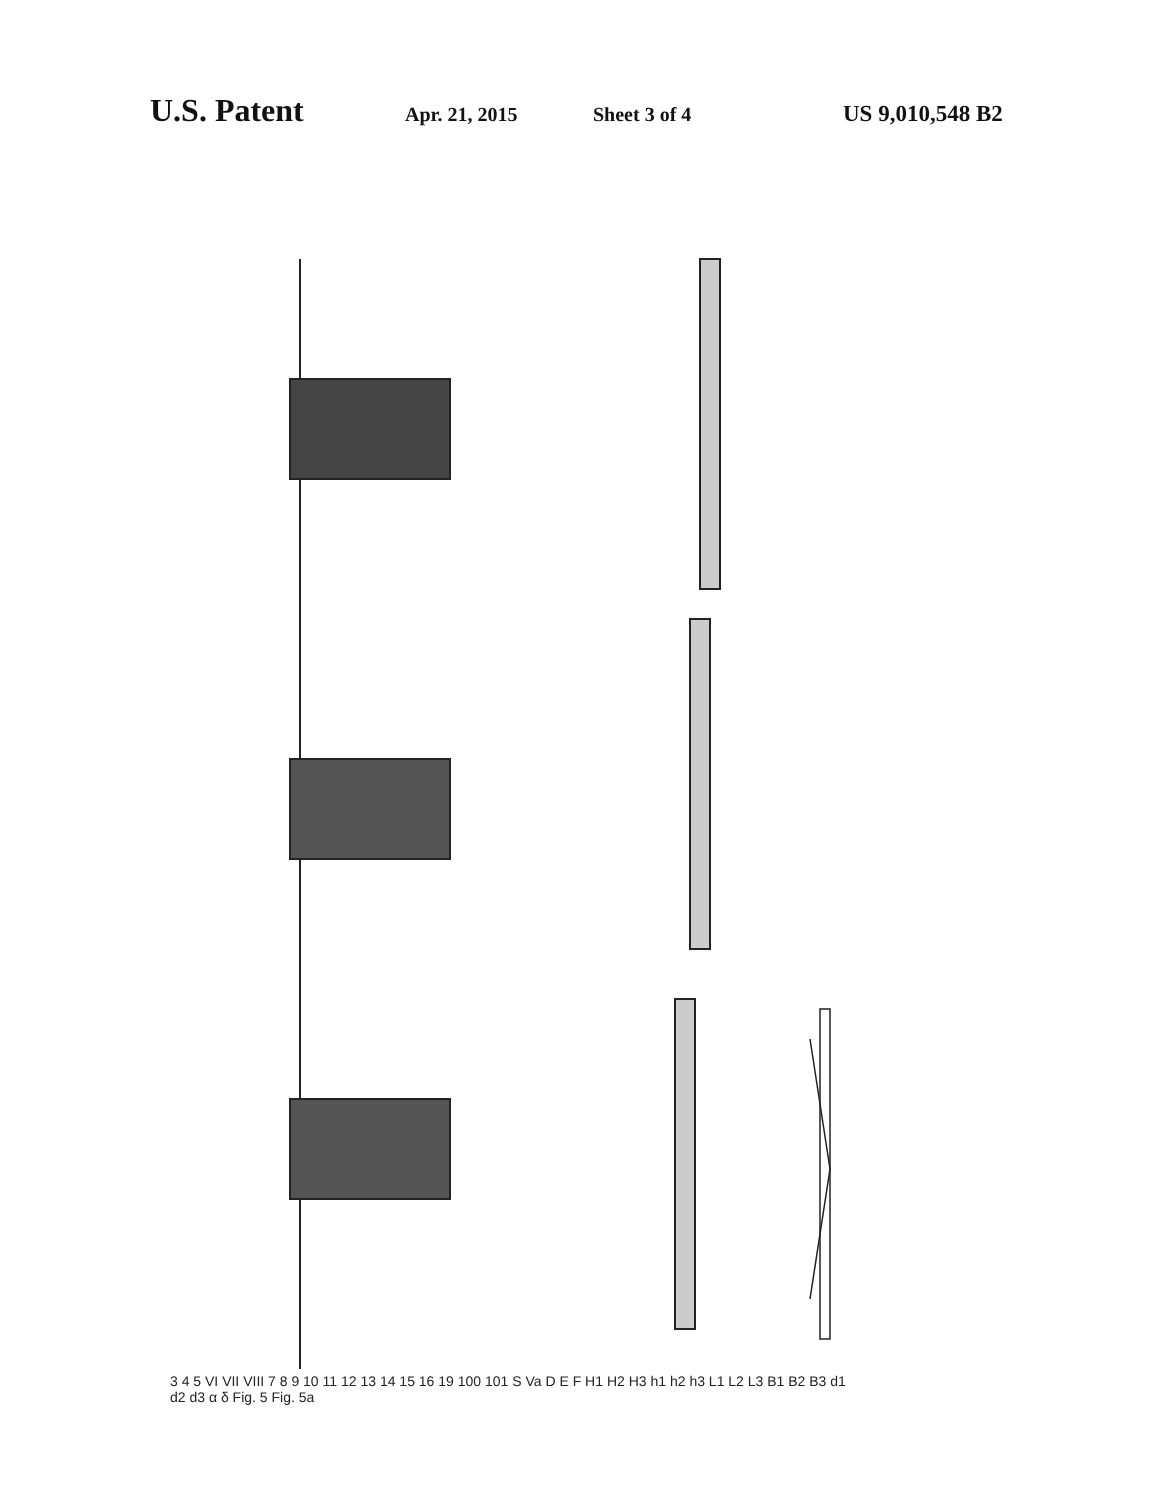U.S. Patent Apr. 21, 2015 Sheet 3 of 4 US 9,010,548 B2
3 4 5 VI VII VIII 7 8 9 10 11 12 13 14 15 16 19 100 101 S Va D E F H1 H2 H3 h1 h2 h3 L1 L2 L3 B1 B2 B3 d1 d2 d3 α δ Fig. 5 Fig. 5a